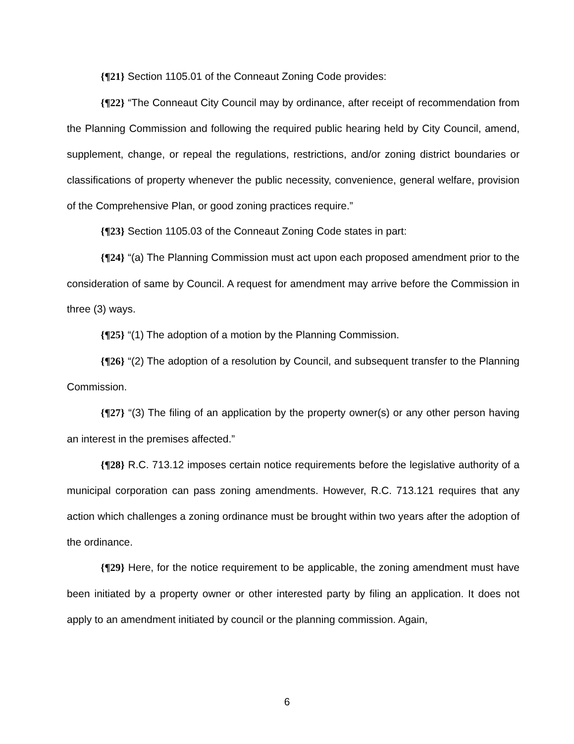{¶21} Section 1105.01 of the Conneaut Zoning Code provides:
{¶22} “The Conneaut City Council may by ordinance, after receipt of recommendation from the Planning Commission and following the required public hearing held by City Council, amend, supplement, change, or repeal the regulations, restrictions, and/or zoning district boundaries or classifications of property whenever the public necessity, convenience, general welfare, provision of the Comprehensive Plan, or good zoning practices require.”
{¶23} Section 1105.03 of the Conneaut Zoning Code states in part:
{¶24} “(a) The Planning Commission must act upon each proposed amendment prior to the consideration of same by Council. A request for amendment may arrive before the Commission in three (3) ways.
{¶25} “(1) The adoption of a motion by the Planning Commission.
{¶26} “(2) The adoption of a resolution by Council, and subsequent transfer to the Planning Commission.
{¶27} “(3) The filing of an application by the property owner(s) or any other person having an interest in the premises affected.”
{¶28} R.C. 713.12 imposes certain notice requirements before the legislative authority of a municipal corporation can pass zoning amendments. However, R.C. 713.121 requires that any action which challenges a zoning ordinance must be brought within two years after the adoption of the ordinance.
{¶29} Here, for the notice requirement to be applicable, the zoning amendment must have been initiated by a property owner or other interested party by filing an application. It does not apply to an amendment initiated by council or the planning commission. Again,
6